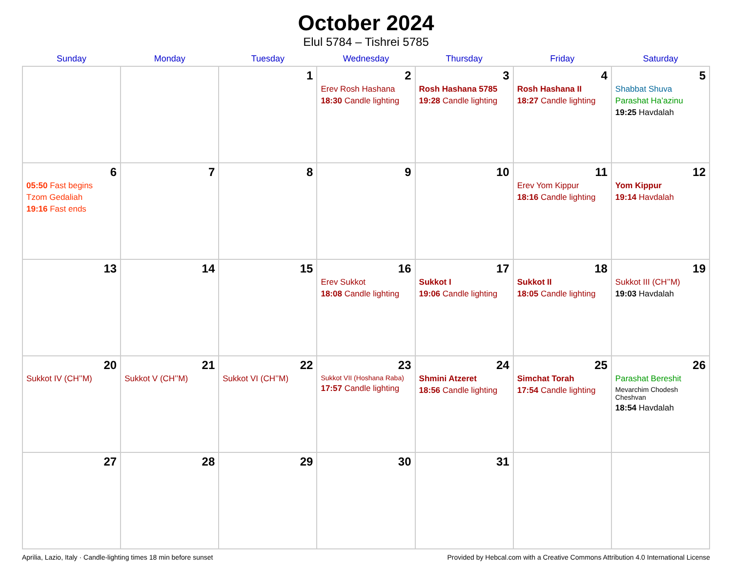October 2024
Elul 5784 – Tishrei 5785
| Sunday | Monday | Tuesday | Wednesday | Thursday | Friday | Saturday |
| --- | --- | --- | --- | --- | --- | --- |
| | | 1 | 2 Erev Rosh Hashana 18:30 Candle lighting | 3 Rosh Hashana 5785 19:28 Candle lighting | 4 Rosh Hashana II 18:27 Candle lighting | 5 Shabbat Shuva Parashat Ha’azinu 19:25 Havdalah |
| 6 05:50 Fast begins Tzom Gedaliah 19:16 Fast ends | 7 | 8 | 9 | 10 | 11 Erev Yom Kippur 18:16 Candle lighting | 12 Yom Kippur 19:14 Havdalah |
| 13 | 14 | 15 | 16 Erev Sukkot 18:08 Candle lighting | 17 Sukkot I 19:06 Candle lighting | 18 Sukkot II 18:05 Candle lighting | 19 Sukkot III (CH’’M) 19:03 Havdalah |
| 20 Sukkot IV (CH’’M) | 21 Sukkot V (CH’’M) | 22 Sukkot VI (CH’’M) | 23 Sukkot VII (Hoshana Raba) 17:57 Candle lighting | 24 Shmini Atzeret 18:56 Candle lighting | 25 Simchat Torah 17:54 Candle lighting | 26 Parashat Bereshit Mevarchim Chodesh Cheshvan 18:54 Havdalah |
| 27 | 28 | 29 | 30 | 31 | | |
Aprilia, Lazio, Italy · Candle-lighting times 18 min before sunset Provided by Hebcal.com with a Creative Commons Attribution 4.0 International License